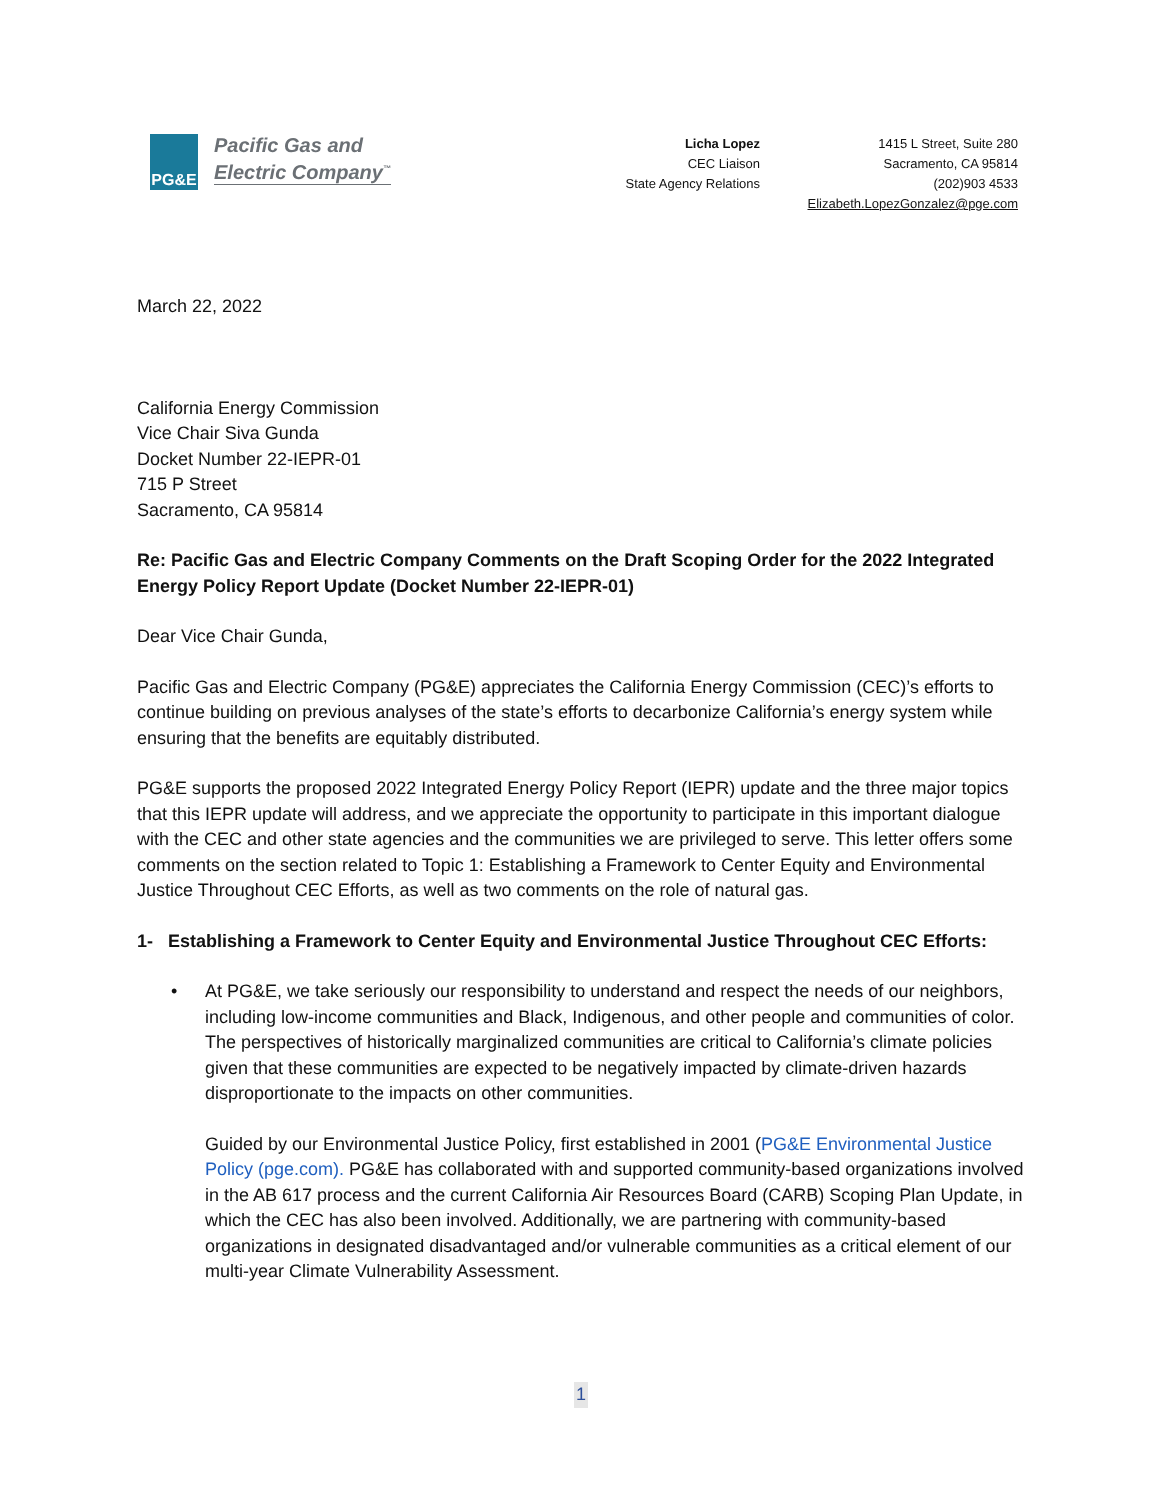PG&E
Pacific Gas and
Electric Company<sup>™</sup>
Licha Lopez
CEC Liaison
State Agency Relations
1415 L Street, Suite 280
Sacramento, CA 95814
(202)903 4533
Elizabeth.LopezGonzalez@pge.com
March 22, 2022
California Energy Commission
Vice Chair Siva Gunda
Docket Number 22-IEPR-01
715 P Street
Sacramento, CA 95814
Re: Pacific Gas and Electric Company Comments on the Draft Scoping Order for the 2022 Integrated Energy Policy Report Update (Docket Number 22-IEPR-01)
Dear Vice Chair Gunda,
Pacific Gas and Electric Company (PG&E) appreciates the California Energy Commission (CEC)’s efforts to continue building on previous analyses of the state’s efforts to decarbonize California’s energy system while ensuring that the benefits are equitably distributed.
PG&E supports the proposed 2022 Integrated Energy Policy Report (IEPR) update and the three major topics that this IEPR update will address, and we appreciate the opportunity to participate in this important dialogue with the CEC and other state agencies and the communities we are privileged to serve. This letter offers some comments on the section related to Topic 1: Establishing a Framework to Center Equity and Environmental Justice Throughout CEC Efforts, as well as two comments on the role of natural gas.
1- Establishing a Framework to Center Equity and Environmental Justice Throughout CEC Efforts:
• At PG&E, we take seriously our responsibility to understand and respect the needs of our neighbors, including low-income communities and Black, Indigenous, and other people and communities of color. The perspectives of historically marginalized communities are critical to California’s climate policies given that these communities are expected to be negatively impacted by climate-driven hazards disproportionate to the impacts on other communities.
Guided by our Environmental Justice Policy, first established in 2001 (PG&E Environmental Justice Policy (pge.com). PG&E has collaborated with and supported community-based organizations involved in the AB 617 process and the current California Air Resources Board (CARB) Scoping Plan Update, in which the CEC has also been involved. Additionally, we are partnering with community-based organizations in designated disadvantaged and/or vulnerable communities as a critical element of our multi-year Climate Vulnerability Assessment.
1